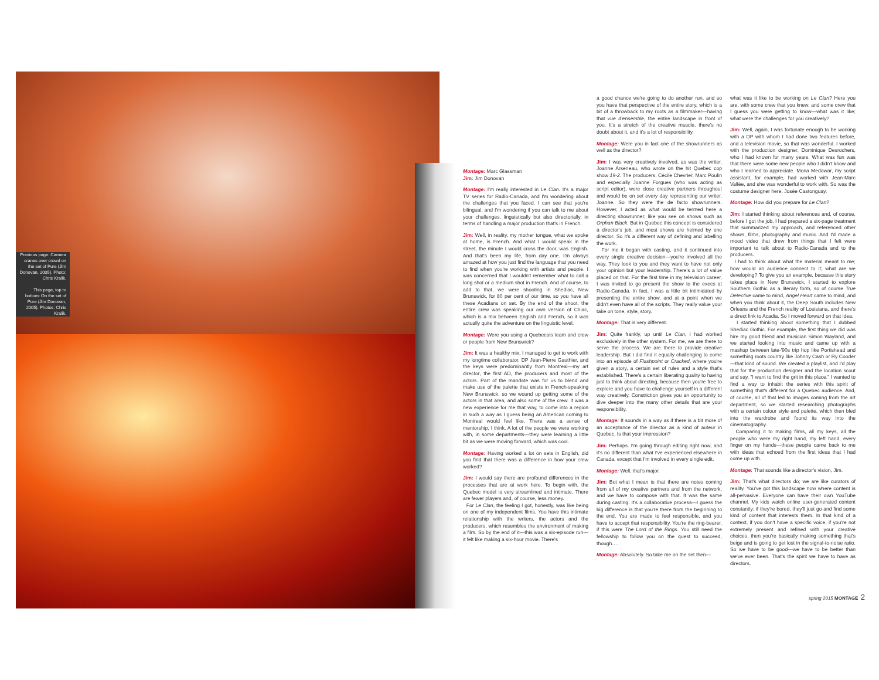Previous page: Camera cranes over crowd on the set of Pure (Jim Donovan, 2005). Photo: Chris Kralik.
This page, top to bottom: On the set of Pure (Jim Donovan, 2005). Photos: Chris Kralik.
Montage: Marc Glassman
Jim: Jim Donovan
Montage: I'm really interested in Le Clan. It's a major TV series for Radio-Canada, and I'm wondering about the challenges that you faced. I can see that you're bilingual, and I'm wondering if you can talk to me about your challenges, linguistically but also directorially, in terms of handling a major production that's in French.
Jim: Well, in reality, my mother tongue, what we spoke at home, is French. And what I would speak in the street, the minute I would cross the door, was English. And that's been my life, from day one. I'm always amazed at how you just find the language that you need to find when you're working with artists and people. I was concerned that I wouldn't remember what to call a long shot or a medium shot in French. And of course, to add to that, we were shooting in Shediac, New Brunswick, for 80 per cent of our time, so you have all these Acadians on set. By the end of the shoot, the entire crew was speaking our own version of Chiac, which is a mix between English and French, so it was actually quite the adventure on the linguistic level.
Montage: Were you using a Quebecois team and crew or people from New Brunswick?
Jim: It was a healthy mix. I managed to get to work with my longtime collaborator, DP Jean-Pierre Gauthier, and the keys were predominantly from Montreal—my art director, the first AD, the producers and most of the actors. Part of the mandate was for us to blend and make use of the palette that exists in French-speaking New Brunswick, so we wound up getting some of the actors in that area, and also some of the crew. It was a new experience for me that way, to come into a region in such a way as I guess being an American coming to Montreal would feel like. There was a sense of mentorship, I think. A lot of the people we were working with, in some departments—they were learning a little bit as we were moving forward, which was cool.
Montage: Having worked a lot on sets in English, did you find that there was a difference in how your crew worked?
Jim: I would say there are profound differences in the processes that are at work here. To begin with, the Quebec model is very streamlined and intimate. There are fewer players and, of course, less money.
For Le Clan, the feeling I got, honestly, was like being on one of my independent films. You have this intimate relationship with the writers, the actors and the producers, which resembles the environment of making a film. So by the end of it—this was a six-episode run—it felt like making a six-hour movie. There's
a good chance we're going to do another run, and so you have that perspective of the entire story, which is a bit of a throwback to my roots as a filmmaker—having that vue d'ensemble, the entire landscape in front of you. It's a stretch of the creative muscle, there's no doubt about it, and it's a lot of responsibility.
Montage: Were you in fact one of the showrunners as well as the director?
Jim: I was very creatively involved, as was the writer, Joanne Arseneau, who wrote on the hit Quebec cop show 19-2. The producers, Cécile Chevrier, Marc Poulin and especially Joanne Forgues (who was acting as script editor), were close creative partners throughout and would be on set every day representing our writer, Joanne. So they were the de facto showrunners. However, I acted as what would be termed here a directing showrunner, like you see on shows such as Orphan Black. But in Quebec this concept is considered a director's job, and most shows are helmed by one director. So it's a different way of defining and labelling the work.
For me it began with casting, and it continued into every single creative decision—you're involved all the way. They look to you and they want to have not only your opinion but your leadership. There's a lot of value placed on that. For the first time in my television career, I was invited to go present the show to the execs at Radio-Canada. In fact, I was a little bit intimidated by presenting the entire show, and at a point when we didn't even have all of the scripts. They really value your take on tone, style, story.
Montage: That is very different.
Jim: Quite frankly, up until Le Clan, I had worked exclusively in the other system. For me, we are there to serve the process. We are there to provide creative leadership. But I did find it equally challenging to come into an episode of Flashpoint or Cracked, where you're given a story, a certain set of rules and a style that's established. There's a certain liberating quality to having just to think about directing, because then you're free to explore and you have to challenge yourself in a different way creatively. Constriction gives you an opportunity to dive deeper into the many other details that are your responsibility.
Montage: It sounds in a way as if there is a bit more of an acceptance of the director as a kind of auteur in Quebec. Is that your impression?
Jim: Perhaps. I'm going through editing right now, and it's no different than what I've experienced elsewhere in Canada, except that I'm involved in every single edit.
Montage: Well, that's major.
Jim: But what I mean is that there are notes coming from all of my creative partners and from the network, and we have to compose with that. It was the same during casting. It's a collaborative process—I guess the big difference is that you're there from the beginning to the end. You are made to feel responsible, and you have to accept that responsibility. You're the ring-bearer, if this were The Lord of the Rings. You still need the fellowship to follow you on the quest to succeed, though….
Montage: Absolutely. So take me on the set then—
what was it like to be working on Le Clan? Here you are, with some crew that you knew, and some crew that I guess you were getting to know—what was it like; what were the challenges for you creatively?
Jim: Well, again, I was fortunate enough to be working with a DP with whom I had done two features before, and a television movie, so that was wonderful. I worked with the production designer, Dominique Desrochers, who I had known for many years. What was fun was that there were some new people who I didn't know and who I learned to appreciate. Mona Medawar, my script assistant, for example, had worked with Jean-Marc Vallée, and she was wonderful to work with. So was the costume designer here, Josée Castonguay.
Montage: How did you prepare for Le Clan?
Jim: I started thinking about references and, of course, before I got the job, I had prepared a six-page treatment that summarized my approach, and referenced other shows, films, photography and music. And I'd made a mood video that drew from things that I felt were important to talk about to Radio-Canada and to the producers.
I had to think about what the material meant to me; how would an audience connect to it; what are we developing? To give you an example, because this story takes place in New Brunswick, I started to explore Southern Gothic as a literary form, so of course True Detective came to mind, Angel Heart came to mind, and when you think about it, the Deep South includes New Orleans and the French reality of Louisiana, and there's a direct link to Acadia. So I moved forward on that idea.
I started thinking about something that I dubbed Shediac Gothic. For example, the first thing we did was hire my good friend and musician Simon Wayland, and we started looking into music and came up with a mashup between late-'90s trip hop like Portishead and something roots country like Johnny Cash or Ry Cooder—that kind of sound. We created a playlist, and I'd play that for the production designer and the location scout and say, "I want to find the grit in this place." I wanted to find a way to inhabit the series with this spirit of something that's different for a Quebec audience. And, of course, all of that led to images coming from the art department, so we started researching photographs with a certain colour style and palette, which then bled into the wardrobe and found its way into the cinematography.
Comparing it to making films, all my keys, all the people who were my right hand, my left hand, every finger on my hands—these people came back to me with ideas that echoed from the first ideas that I had come up with.
Montage: That sounds like a director's vision, Jim.
Jim: That's what directors do; we are like curators of reality. You've got this landscape now where content is all-pervasive. Everyone can have their own YouTube channel. My kids watch online user-generated content constantly; if they're bored, they'll just go and find some kind of content that interests them. In that kind of a context, if you don't have a specific voice, if you're not extremely present and refined with your creative choices, then you're basically making something that's beige and is going to get lost in the signal-to-noise ratio. So we have to be good—we have to be better than we've ever been. That's the spirit we have to have as directors.
spring 2015 MONTAGE 2